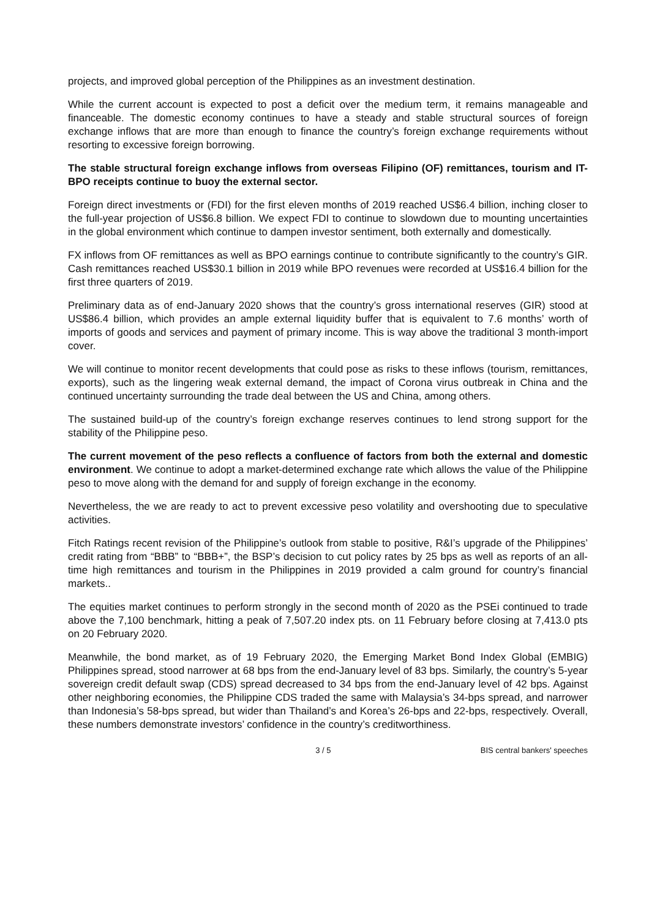projects, and improved global perception of the Philippines as an investment destination.
While the current account is expected to post a deficit over the medium term, it remains manageable and financeable. The domestic economy continues to have a steady and stable structural sources of foreign exchange inflows that are more than enough to finance the country’s foreign exchange requirements without resorting to excessive foreign borrowing.
The stable structural foreign exchange inflows from overseas Filipino (OF) remittances, tourism and IT-BPO receipts continue to buoy the external sector.
Foreign direct investments or (FDI) for the first eleven months of 2019 reached US$6.4 billion, inching closer to the full-year projection of US$6.8 billion. We expect FDI to continue to slowdown due to mounting uncertainties in the global environment which continue to dampen investor sentiment, both externally and domestically.
FX inflows from OF remittances as well as BPO earnings continue to contribute significantly to the country’s GIR. Cash remittances reached US$30.1 billion in 2019 while BPO revenues were recorded at US$16.4 billion for the first three quarters of 2019.
Preliminary data as of end-January 2020 shows that the country’s gross international reserves (GIR) stood at US$86.4 billion, which provides an ample external liquidity buffer that is equivalent to 7.6 months’ worth of imports of goods and services and payment of primary income. This is way above the traditional 3 month-import cover.
We will continue to monitor recent developments that could pose as risks to these inflows (tourism, remittances, exports), such as the lingering weak external demand, the impact of Corona virus outbreak in China and the continued uncertainty surrounding the trade deal between the US and China, among others.
The sustained build-up of the country’s foreign exchange reserves continues to lend strong support for the stability of the Philippine peso.
The current movement of the peso reflects a confluence of factors from both the external and domestic environment. We continue to adopt a market-determined exchange rate which allows the value of the Philippine peso to move along with the demand for and supply of foreign exchange in the economy.
Nevertheless, the we are ready to act to prevent excessive peso volatility and overshooting due to speculative activities.
Fitch Ratings recent revision of the Philippine’s outlook from stable to positive, R&I’s upgrade of the Philippines’ credit rating from “BBB” to “BBB+”, the BSP’s decision to cut policy rates by 25 bps as well as reports of an all-time high remittances and tourism in the Philippines in 2019 provided a calm ground for country’s financial markets..
The equities market continues to perform strongly in the second month of 2020 as the PSEi continued to trade above the 7,100 benchmark, hitting a peak of 7,507.20 index pts. on 11 February before closing at 7,413.0 pts on 20 February 2020.
Meanwhile, the bond market, as of 19 February 2020, the Emerging Market Bond Index Global (EMBIG) Philippines spread, stood narrower at 68 bps from the end-January level of 83 bps. Similarly, the country’s 5-year sovereign credit default swap (CDS) spread decreased to 34 bps from the end-January level of 42 bps. Against other neighboring economies, the Philippine CDS traded the same with Malaysia’s 34-bps spread, and narrower than Indonesia’s 58-bps spread, but wider than Thailand’s and Korea’s 26-bps and 22-bps, respectively. Overall, these numbers demonstrate investors’ confidence in the country’s creditworthiness.
3 / 5 BIS central bankers' speeches